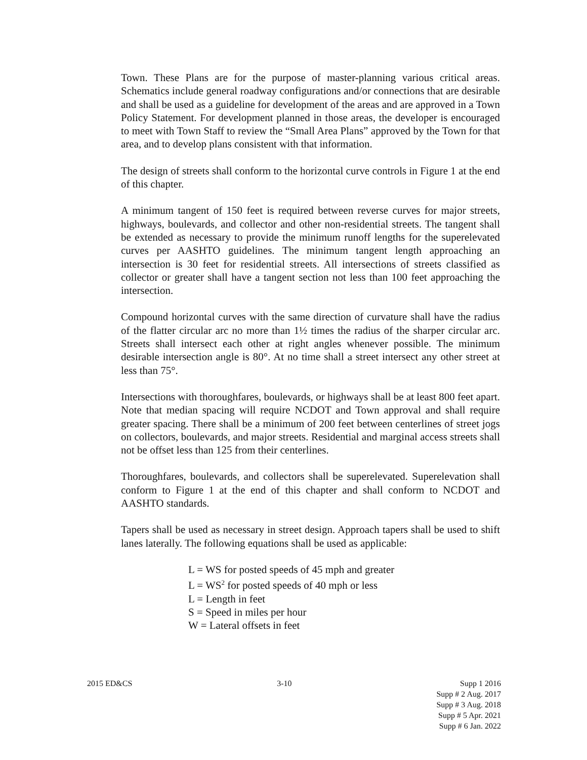Town. These Plans are for the purpose of master-planning various critical areas. Schematics include general roadway configurations and/or connections that are desirable and shall be used as a guideline for development of the areas and are approved in a Town Policy Statement. For development planned in those areas, the developer is encouraged to meet with Town Staff to review the “Small Area Plans” approved by the Town for that area, and to develop plans consistent with that information.
The design of streets shall conform to the horizontal curve controls in Figure 1 at the end of this chapter.
A minimum tangent of 150 feet is required between reverse curves for major streets, highways, boulevards, and collector and other non-residential streets. The tangent shall be extended as necessary to provide the minimum runoff lengths for the superelevated curves per AASHTO guidelines. The minimum tangent length approaching an intersection is 30 feet for residential streets. All intersections of streets classified as collector or greater shall have a tangent section not less than 100 feet approaching the intersection.
Compound horizontal curves with the same direction of curvature shall have the radius of the flatter circular arc no more than 1½ times the radius of the sharper circular arc. Streets shall intersect each other at right angles whenever possible. The minimum desirable intersection angle is 80°. At no time shall a street intersect any other street at less than 75°.
Intersections with thoroughfares, boulevards, or highways shall be at least 800 feet apart. Note that median spacing will require NCDOT and Town approval and shall require greater spacing. There shall be a minimum of 200 feet between centerlines of street jogs on collectors, boulevards, and major streets. Residential and marginal access streets shall not be offset less than 125 from their centerlines.
Thoroughfares, boulevards, and collectors shall be superelevated. Superelevation shall conform to Figure 1 at the end of this chapter and shall conform to NCDOT and AASHTO standards.
Tapers shall be used as necessary in street design. Approach tapers shall be used to shift lanes laterally. The following equations shall be used as applicable:
L = WS for posted speeds of 45 mph and greater
L = WS<sup>2</sup> for posted speeds of 40 mph or less
L = Length in feet
S = Speed in miles per hour
W = Lateral offsets in feet
2015 ED&CS 3-10 Supp 1 2016
Supp # 2 Aug. 2017
Supp # 3 Aug. 2018
Supp # 5 Apr. 2021
Supp # 6 Jan. 2022